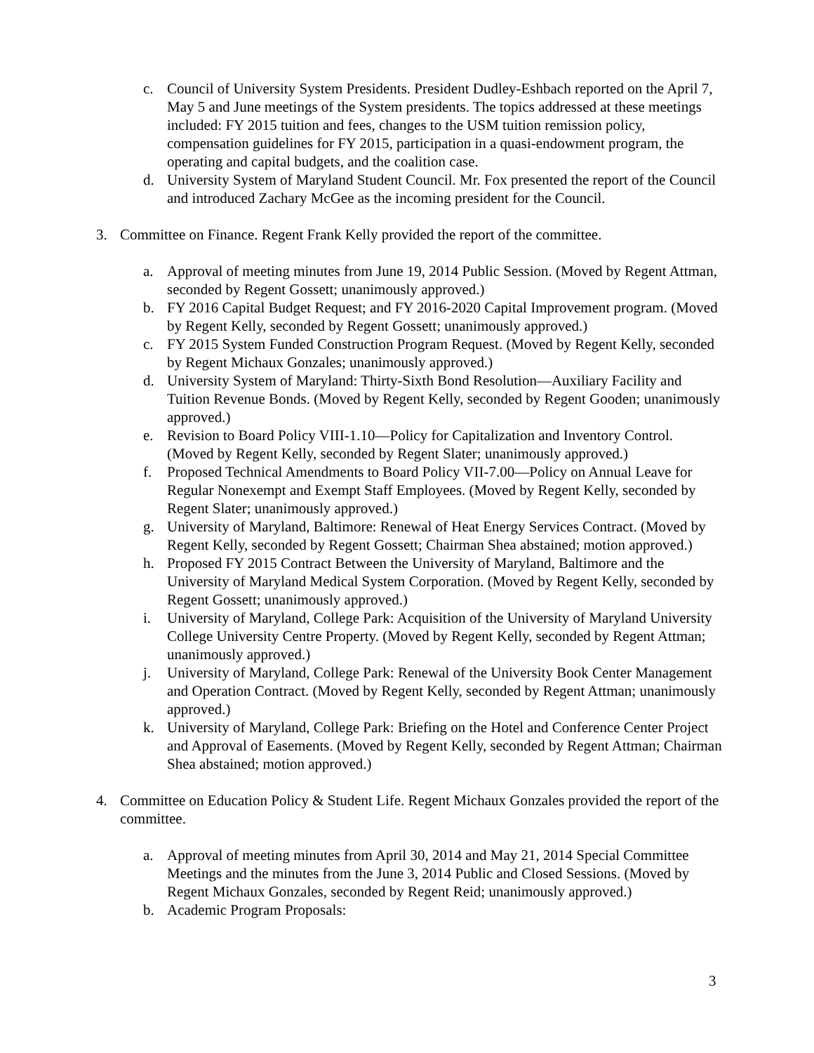c. Council of University System Presidents. President Dudley-Eshbach reported on the April 7, May 5 and June meetings of the System presidents. The topics addressed at these meetings included: FY 2015 tuition and fees, changes to the USM tuition remission policy, compensation guidelines for FY 2015, participation in a quasi-endowment program, the operating and capital budgets, and the coalition case.
d. University System of Maryland Student Council. Mr. Fox presented the report of the Council and introduced Zachary McGee as the incoming president for the Council.
3. Committee on Finance. Regent Frank Kelly provided the report of the committee.
a. Approval of meeting minutes from June 19, 2014 Public Session. (Moved by Regent Attman, seconded by Regent Gossett; unanimously approved.)
b. FY 2016 Capital Budget Request; and FY 2016-2020 Capital Improvement program. (Moved by Regent Kelly, seconded by Regent Gossett; unanimously approved.)
c. FY 2015 System Funded Construction Program Request. (Moved by Regent Kelly, seconded by Regent Michaux Gonzales; unanimously approved.)
d. University System of Maryland: Thirty-Sixth Bond Resolution—Auxiliary Facility and Tuition Revenue Bonds. (Moved by Regent Kelly, seconded by Regent Gooden; unanimously approved.)
e. Revision to Board Policy VIII-1.10—Policy for Capitalization and Inventory Control. (Moved by Regent Kelly, seconded by Regent Slater; unanimously approved.)
f. Proposed Technical Amendments to Board Policy VII-7.00—Policy on Annual Leave for Regular Nonexempt and Exempt Staff Employees. (Moved by Regent Kelly, seconded by Regent Slater; unanimously approved.)
g. University of Maryland, Baltimore: Renewal of Heat Energy Services Contract. (Moved by Regent Kelly, seconded by Regent Gossett; Chairman Shea abstained; motion approved.)
h. Proposed FY 2015 Contract Between the University of Maryland, Baltimore and the University of Maryland Medical System Corporation. (Moved by Regent Kelly, seconded by Regent Gossett; unanimously approved.)
i. University of Maryland, College Park: Acquisition of the University of Maryland University College University Centre Property. (Moved by Regent Kelly, seconded by Regent Attman; unanimously approved.)
j. University of Maryland, College Park: Renewal of the University Book Center Management and Operation Contract. (Moved by Regent Kelly, seconded by Regent Attman; unanimously approved.)
k. University of Maryland, College Park: Briefing on the Hotel and Conference Center Project and Approval of Easements. (Moved by Regent Kelly, seconded by Regent Attman; Chairman Shea abstained; motion approved.)
4. Committee on Education Policy & Student Life. Regent Michaux Gonzales provided the report of the committee.
a. Approval of meeting minutes from April 30, 2014 and May 21, 2014 Special Committee Meetings and the minutes from the June 3, 2014 Public and Closed Sessions. (Moved by Regent Michaux Gonzales, seconded by Regent Reid; unanimously approved.)
b. Academic Program Proposals:
3